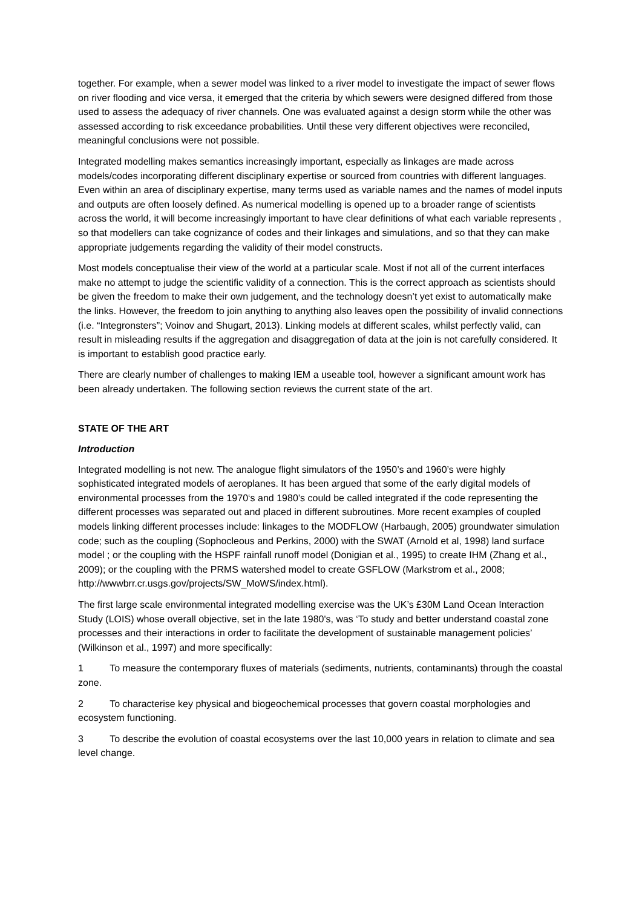together. For example, when a sewer model was linked to a river model to investigate the impact of sewer flows on river flooding and vice versa, it emerged that the criteria by which sewers were designed differed from those used to assess the adequacy of river channels. One was evaluated against a design storm while the other was assessed according to risk exceedance probabilities. Until these very different objectives were reconciled, meaningful conclusions were not possible.
Integrated modelling makes semantics increasingly important, especially as linkages are made across models/codes incorporating different disciplinary expertise or sourced from countries with different languages. Even within an area of disciplinary expertise, many terms used as variable names and the names of model inputs and outputs are often loosely defined. As numerical modelling is opened up to a broader range of scientists across the world, it will become increasingly important to have clear definitions of what each variable represents , so that modellers can take cognizance of codes and their linkages and simulations, and so that they can make appropriate judgements regarding the validity of their model constructs.
Most models conceptualise their view of the world at a particular scale. Most if not all of the current interfaces make no attempt to judge the scientific validity of a connection. This is the correct approach as scientists should be given the freedom to make their own judgement, and the technology doesn’t yet exist to automatically make the links. However, the freedom to join anything to anything also leaves open the possibility of invalid connections (i.e. “Integronsters”; Voinov and Shugart, 2013). Linking models at different scales, whilst perfectly valid, can result in misleading results if the aggregation and disaggregation of data at the join is not carefully considered. It is important to establish good practice early.
There are clearly number of challenges to making IEM a useable tool, however a significant amount work has been already undertaken. The following section reviews the current state of the art.
STATE OF THE ART
Introduction
Integrated modelling is not new. The analogue flight simulators of the 1950’s and 1960’s were highly sophisticated integrated models of aeroplanes. It has been argued that some of the early digital models of environmental processes from the 1970‘s and 1980’s could be called integrated if the code representing the different processes was separated out and placed in different subroutines. More recent examples of coupled models linking different processes include: linkages to the MODFLOW (Harbaugh, 2005) groundwater simulation code; such as the coupling (Sophocleous and Perkins, 2000) with the SWAT (Arnold et al, 1998) land surface model ; or the coupling with the HSPF rainfall runoff model (Donigian et al., 1995) to create IHM (Zhang et al., 2009); or the coupling with the PRMS watershed model to create GSFLOW (Markstrom et al., 2008; http://wwwbrr.cr.usgs.gov/projects/SW_MoWS/index.html).
The first large scale environmental integrated modelling exercise was the UK’s £30M Land Ocean Interaction Study (LOIS) whose overall objective, set in the late 1980's, was ‘To study and better understand coastal zone processes and their interactions in order to facilitate the development of sustainable management policies’ (Wilkinson et al., 1997) and more specifically:
1 To measure the contemporary fluxes of materials (sediments, nutrients, contaminants) through the coastal zone.
2 To characterise key physical and biogeochemical processes that govern coastal morphologies and ecosystem functioning.
3 To describe the evolution of coastal ecosystems over the last 10,000 years in relation to climate and sea level change.